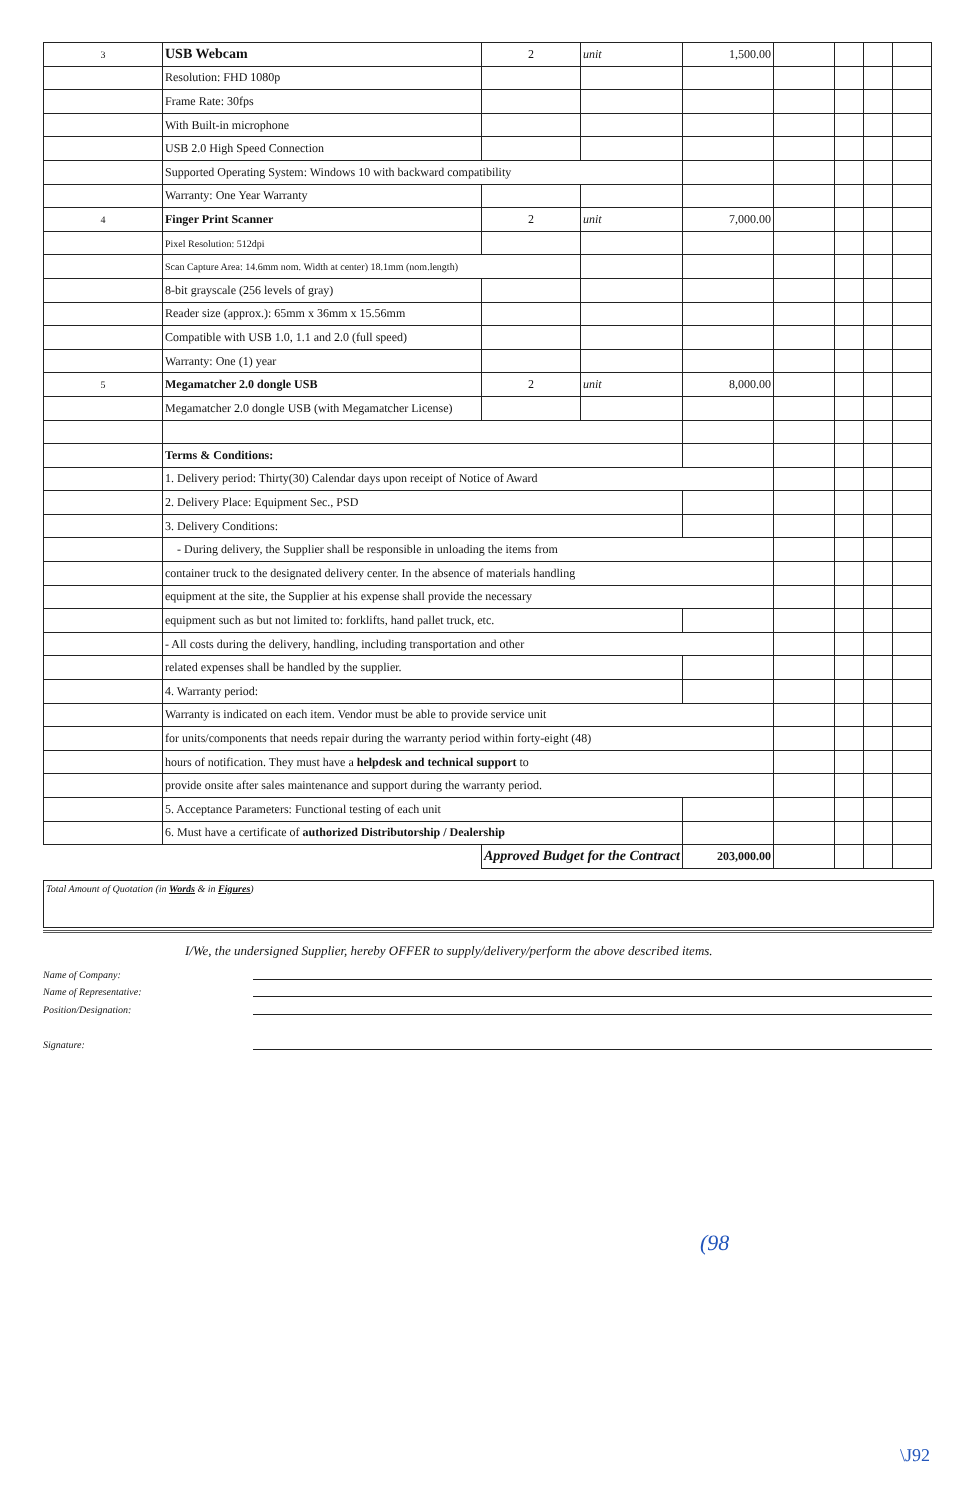| 3 | USB Webcam | 2 | unit | 1,500.00 | | | | |
| | Resolution: FHD 1080p | | | | | | | |
| | Frame Rate: 30fps | | | | | | | |
| | With Built-in microphone | | | | | | | |
| | USB 2.0 High Speed Connection | | | | | | | |
| | Supported Operating System: Windows 10 with backward compatibility | | | | | | | |
| | Warranty: One Year Warranty | | | | | | | |
| 4 | Finger Print Scanner | 2 | unit | 7,000.00 | | | | |
| | Pixel Resolution: 512dpi | | | | | | | |
| | Scan Capture Area: 14.6mm nom. Width at center) 18.1mm (nom.length) | | | | | | | |
| | 8-bit grayscale (256 levels of gray) | | | | | | | |
| | Reader size (approx.): 65mm x 36mm x 15.56mm | | | | | | | |
| | Compatible with USB 1.0, 1.1 and 2.0 (full speed) | | | | | | | |
| | Warranty: One (1) year | | | | | | | |
| 5 | Megamatcher 2.0 dongle USB | 2 | unit | 8,000.00 | | | | |
| | Megamatcher 2.0 dongle USB (with Megamatcher License) | | | | | | | |
| | Terms & Conditions: | | | | | | | |
| | 1. Delivery period: Thirty(30) Calendar days upon receipt of Notice of Award | | | | | | | |
| | 2. Delivery Place: Equipment Sec., PSD | | | | | | | |
| | 3. Delivery Conditions: | | | | | | | |
| | - During delivery, the Supplier shall be responsible in unloading the items from | | | | | | | |
| | container truck to the designated delivery center. In the absence of materials handling | | | | | | | |
| | equipment at the site, the Supplier at his expense shall provide the necessary | | | | | | | |
| | equipment such as but not limited to: forklifts, hand pallet truck, etc. | | | | | | | |
| | - All costs during the delivery, handling, including transportation and other | | | | | | | |
| | related expenses shall be handled by the supplier. | | | | | | | |
| | 4. Warranty period: | | | | | | | |
| | Warranty is indicated on each item. Vendor must be able to provide service unit | | | | | | | |
| | for units/components that needs repair during the warranty period within forty-eight (48) | | | | | | | |
| | hours of notification. They must have a helpdesk and technical support to | | | | | | | |
| | provide onsite after sales maintenance and support during the warranty period. | | | | | | | |
| | 5. Acceptance Parameters: Functional testing of each unit | | | | | | | |
| | 6. Must have a certificate of authorized Distributorship / Dealership | | | | | | | |
| | | Approved Budget for the Contract | | 203,000.00 | | | | |
Total Amount of Quotation (in Words & in Figures)
I/We, the undersigned Supplier, hereby OFFER to supply/delivery/perform the above described items.
Name of Company:
Name of Representative:
Position/Designation:
Signature:
(98
\J92